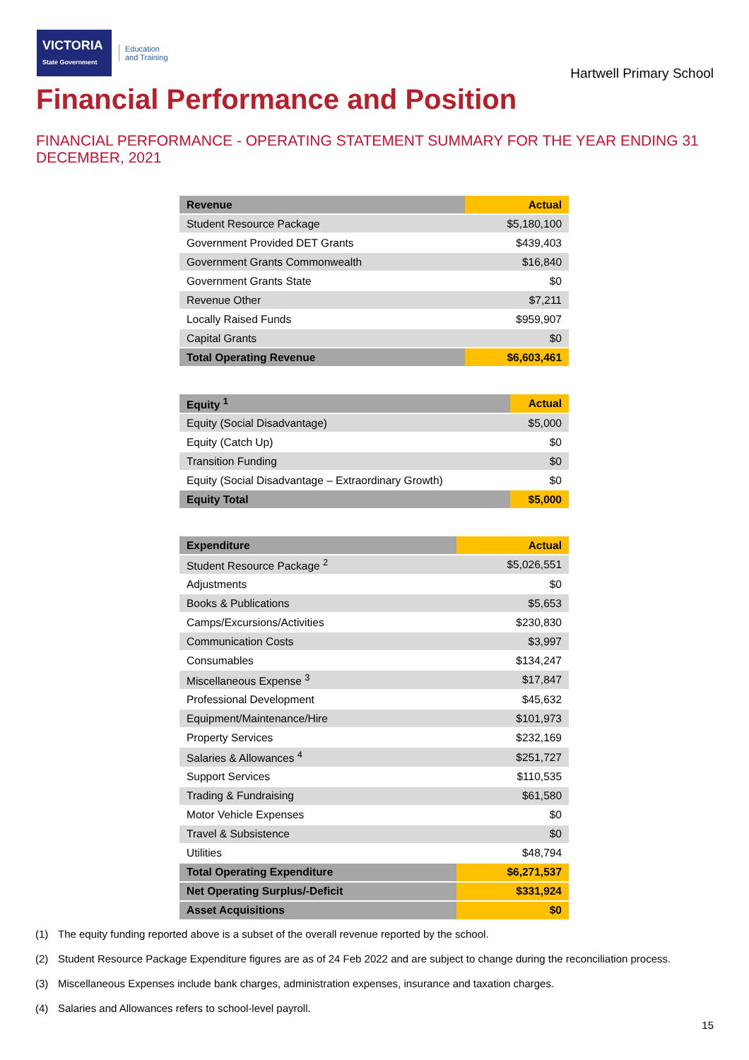VICTORIA
State Government
Education
and Training
Hartwell Primary School
Financial Performance and Position
FINANCIAL PERFORMANCE - OPERATING STATEMENT SUMMARY FOR THE YEAR ENDING 31 DECEMBER, 2021
| Revenue | Actual |
| --- | --- |
| Student Resource Package | $5,180,100 |
| Government Provided DET Grants | $439,403 |
| Government Grants Commonwealth | $16,840 |
| Government Grants State | $0 |
| Revenue Other | $7,211 |
| Locally Raised Funds | $959,907 |
| Capital Grants | $0 |
| Total Operating Revenue | $6,603,461 |
| Equity <sup>1</sup> | Actual |
| --- | --- |
| Equity (Social Disadvantage) | $5,000 |
| Equity (Catch Up) | $0 |
| Transition Funding | $0 |
| Equity (Social Disadvantage – Extraordinary Growth) | $0 |
| Equity Total | $5,000 |
| Expenditure | Actual |
| --- | --- |
| Student Resource Package <sup>2</sup> | $5,026,551 |
| Adjustments | $0 |
| Books & Publications | $5,653 |
| Camps/Excursions/Activities | $230,830 |
| Communication Costs | $3,997 |
| Consumables | $134,247 |
| Miscellaneous Expense <sup>3</sup> | $17,847 |
| Professional Development | $45,632 |
| Equipment/Maintenance/Hire | $101,973 |
| Property Services | $232,169 |
| Salaries & Allowances <sup>4</sup> | $251,727 |
| Support Services | $110,535 |
| Trading & Fundraising | $61,580 |
| Motor Vehicle Expenses | $0 |
| Travel & Subsistence | $0 |
| Utilities | $48,794 |
| Total Operating Expenditure | $6,271,537 |
| Net Operating Surplus/-Deficit | $331,924 |
| Asset Acquisitions | $0 |
(1) The equity funding reported above is a subset of the overall revenue reported by the school.
(2) Student Resource Package Expenditure figures are as of 24 Feb 2022 and are subject to change during the reconciliation process.
(3) Miscellaneous Expenses include bank charges, administration expenses, insurance and taxation charges.
(4) Salaries and Allowances refers to school-level payroll.
15